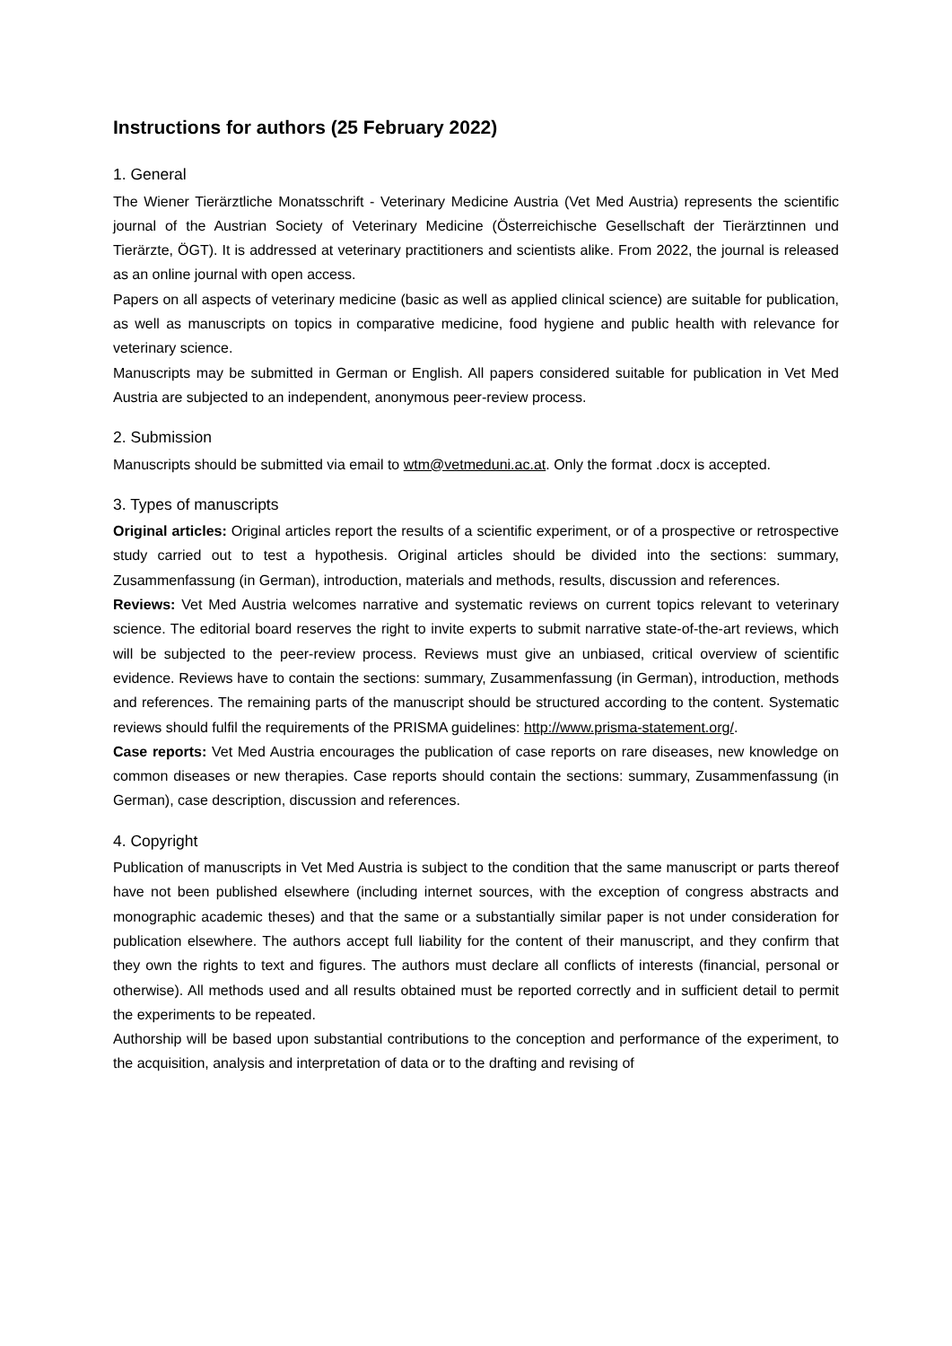Instructions for authors (25 February 2022)
1. General
The Wiener Tierärztliche Monatsschrift - Veterinary Medicine Austria (Vet Med Austria) represents the scientific journal of the Austrian Society of Veterinary Medicine (Österreichische Gesellschaft der Tierärztinnen und Tierärzte, ÖGT). It is addressed at veterinary practitioners and scientists alike. From 2022, the journal is released as an online journal with open access.
Papers on all aspects of veterinary medicine (basic as well as applied clinical science) are suitable for publication, as well as manuscripts on topics in comparative medicine, food hygiene and public health with relevance for veterinary science.
Manuscripts may be submitted in German or English. All papers considered suitable for publication in Vet Med Austria are subjected to an independent, anonymous peer-review process.
2. Submission
Manuscripts should be submitted via email to wtm@vetmeduni.ac.at. Only the format .docx is accepted.
3. Types of manuscripts
Original articles: Original articles report the results of a scientific experiment, or of a prospective or retrospective study carried out to test a hypothesis. Original articles should be divided into the sections: summary, Zusammenfassung (in German), introduction, materials and methods, results, discussion and references.
Reviews: Vet Med Austria welcomes narrative and systematic reviews on current topics relevant to veterinary science. The editorial board reserves the right to invite experts to submit narrative state-of-the-art reviews, which will be subjected to the peer-review process. Reviews must give an unbiased, critical overview of scientific evidence. Reviews have to contain the sections: summary, Zusammenfassung (in German), introduction, methods and references. The remaining parts of the manuscript should be structured according to the content. Systematic reviews should fulfil the requirements of the PRISMA guidelines: http://www.prisma-statement.org/.
Case reports: Vet Med Austria encourages the publication of case reports on rare diseases, new knowledge on common diseases or new therapies. Case reports should contain the sections: summary, Zusammenfassung (in German), case description, discussion and references.
4. Copyright
Publication of manuscripts in Vet Med Austria is subject to the condition that the same manuscript or parts thereof have not been published elsewhere (including internet sources, with the exception of congress abstracts and monographic academic theses) and that the same or a substantially similar paper is not under consideration for publication elsewhere. The authors accept full liability for the content of their manuscript, and they confirm that they own the rights to text and figures. The authors must declare all conflicts of interests (financial, personal or otherwise). All methods used and all results obtained must be reported correctly and in sufficient detail to permit the experiments to be repeated.
Authorship will be based upon substantial contributions to the conception and performance of the experiment, to the acquisition, analysis and interpretation of data or to the drafting and revising of